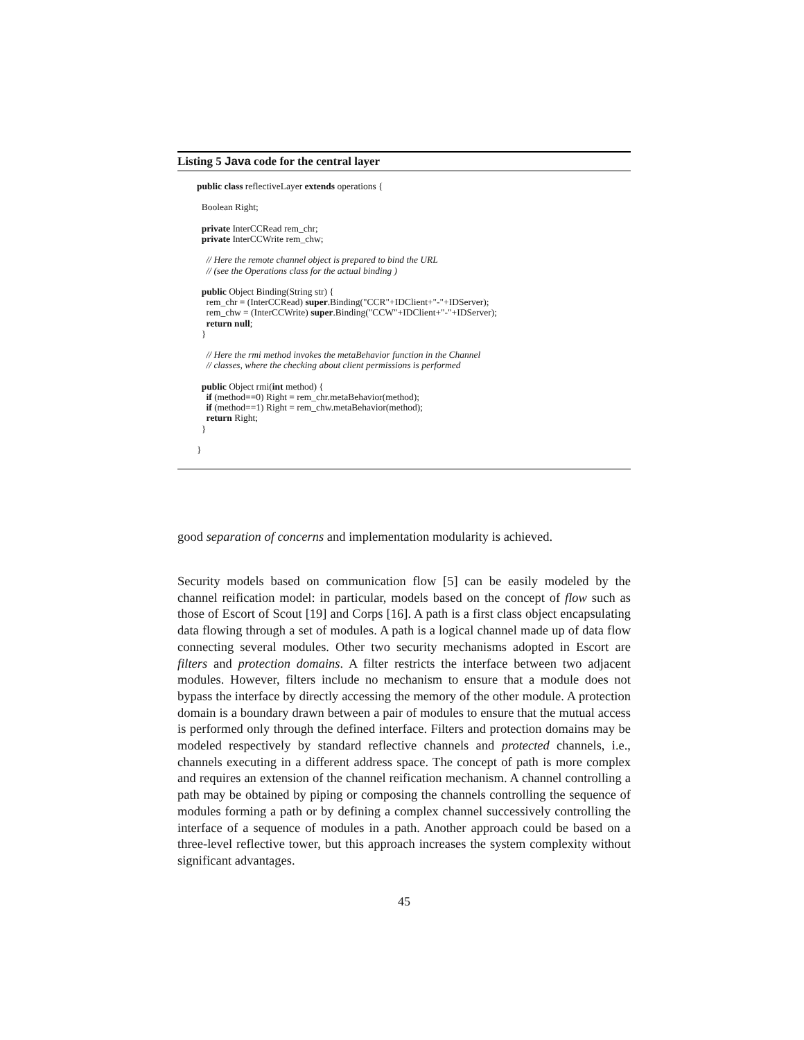Listing 5 Java code for the central layer
public class reflectiveLayer extends operations {

  Boolean Right;

  private InterCCRead rem_chr;
  private InterCCWrite rem_chw;

    // Here the remote channel object is prepared to bind the URL
    // (see the Operations class for the actual binding )

  public Object Binding(String str) {
    rem_chr = (InterCCRead) super.Binding("CCR"+IDClient+"-"+IDServer);
    rem_chw = (InterCCWrite) super.Binding("CCW"+IDClient+"-"+IDServer);
    return null;
  }

    // Here the rmi method invokes the metaBehavior function in the Channel
    // classes, where the checking about client permissions is performed

  public Object rmi(int method) {
    if (method==0) Right = rem_chr.metaBehavior(method);
    if (method==1) Right = rem_chw.metaBehavior(method);
    return Right;
  }

}
good separation of concerns and implementation modularity is achieved.
Security models based on communication flow [5] can be easily modeled by the channel reification model: in particular, models based on the concept of flow such as those of Escort of Scout [19] and Corps [16]. A path is a first class object encapsulating data flowing through a set of modules. A path is a logical channel made up of data flow connecting several modules. Other two security mechanisms adopted in Escort are filters and protection domains. A filter restricts the interface between two adjacent modules. However, filters include no mechanism to ensure that a module does not bypass the interface by directly accessing the memory of the other module. A protection domain is a boundary drawn between a pair of modules to ensure that the mutual access is performed only through the defined interface. Filters and protection domains may be modeled respectively by standard reflective channels and protected channels, i.e., channels executing in a different address space. The concept of path is more complex and requires an extension of the channel reification mechanism. A channel controlling a path may be obtained by piping or composing the channels controlling the sequence of modules forming a path or by defining a complex channel successively controlling the interface of a sequence of modules in a path. Another approach could be based on a three-level reflective tower, but this approach increases the system complexity without significant advantages.
45